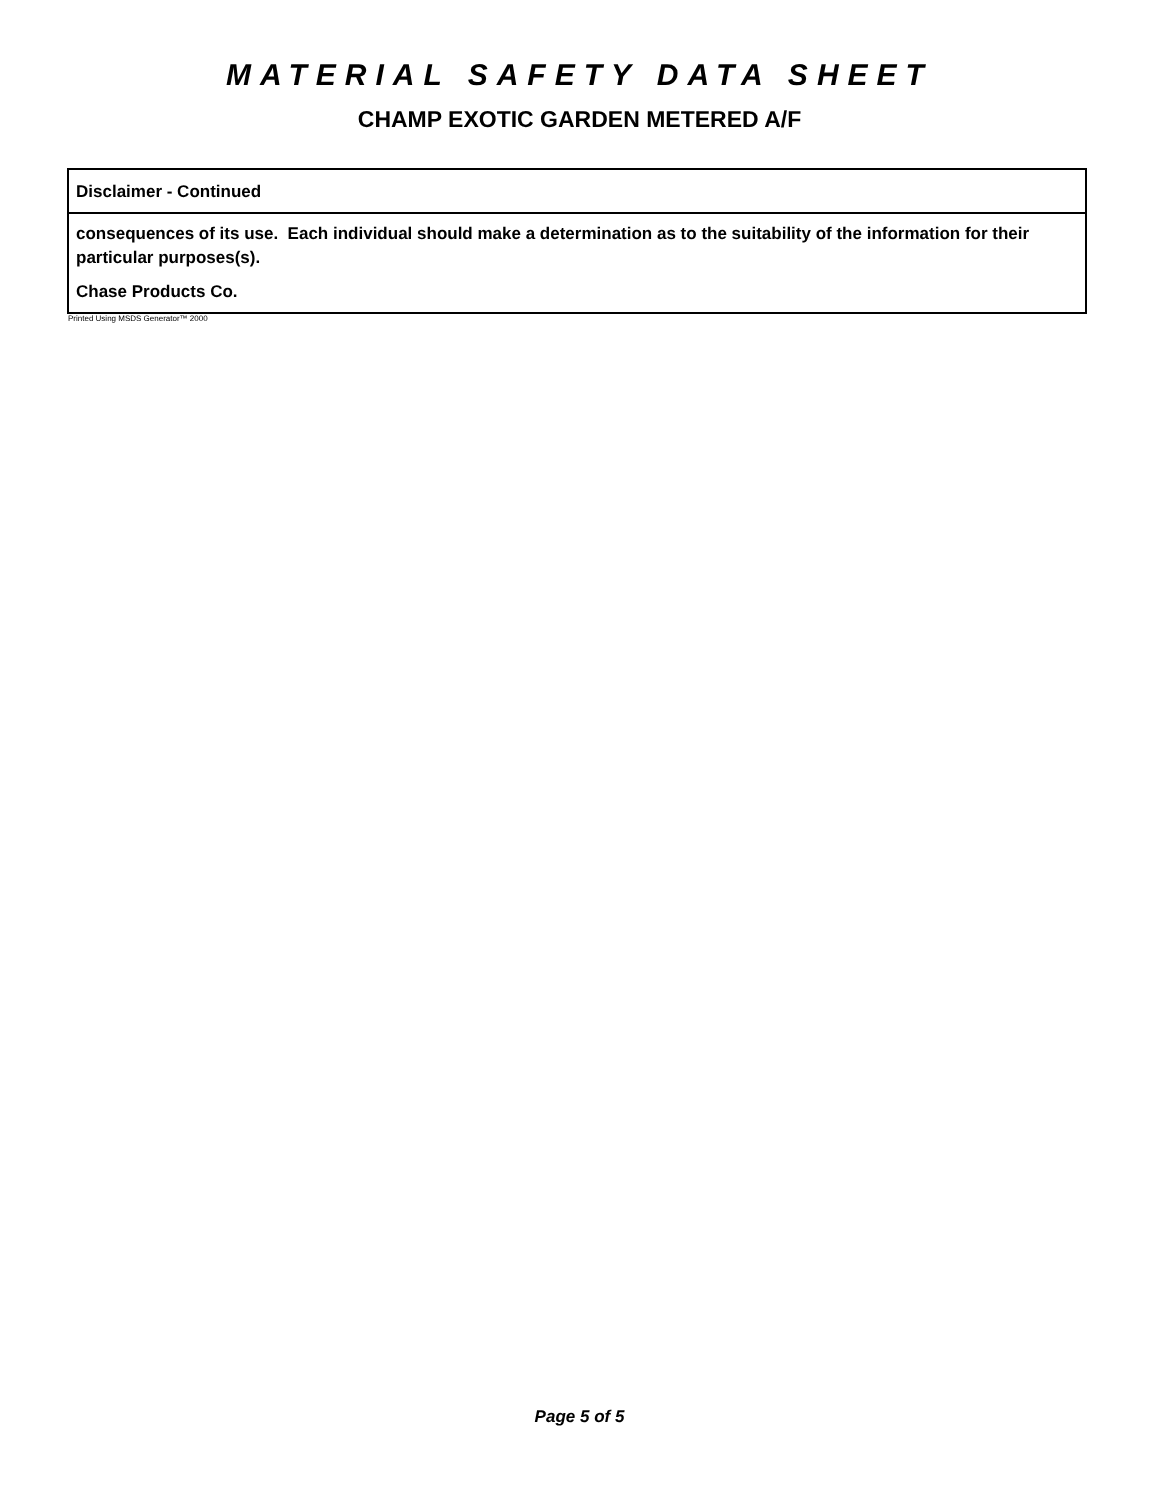MATERIAL SAFETY DATA SHEET
CHAMP EXOTIC GARDEN METERED A/F
Disclaimer - Continued
consequences of its use. Each individual should make a determination as to the suitability of the information for their particular purposes(s).
Chase Products Co.
Printed Using MSDS Generator™ 2000
Page 5 of 5